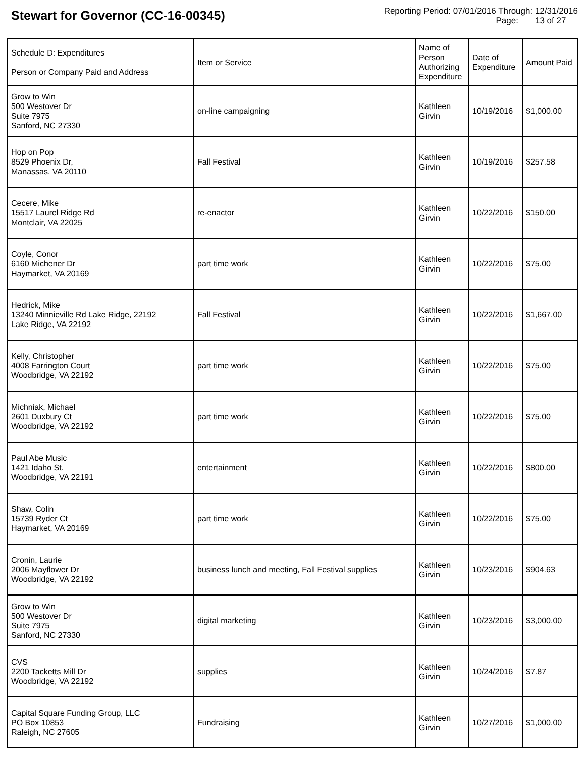Stewart for Governor (CC-16-00345)
Reporting Period: 07/01/2016 Through: 12/31/2016
Page: 13 of 27
| Schedule D: Expenditures Person or Company Paid and Address | Item or Service | Name of Person Authorizing Expenditure | Date of Expenditure | Amount Paid |
| --- | --- | --- | --- | --- |
| Grow to Win 500 Westover Dr Suite 7975 Sanford, NC 27330 | on-line campaigning | Kathleen Girvin | 10/19/2016 | $1,000.00 |
| Hop on Pop 8529 Phoenix Dr, Manassas, VA 20110 | Fall Festival | Kathleen Girvin | 10/19/2016 | $257.58 |
| Cecere, Mike 15517 Laurel Ridge Rd Montclair, VA 22025 | re-enactor | Kathleen Girvin | 10/22/2016 | $150.00 |
| Coyle, Conor 6160 Michener Dr Haymarket, VA 20169 | part time work | Kathleen Girvin | 10/22/2016 | $75.00 |
| Hedrick, Mike 13240 Minnieville Rd Lake Ridge, 22192 Lake Ridge, VA 22192 | Fall Festival | Kathleen Girvin | 10/22/2016 | $1,667.00 |
| Kelly, Christopher 4008 Farrington Court Woodbridge, VA 22192 | part time work | Kathleen Girvin | 10/22/2016 | $75.00 |
| Michniak, Michael 2601 Duxbury Ct Woodbridge, VA 22192 | part time work | Kathleen Girvin | 10/22/2016 | $75.00 |
| Paul Abe Music 1421 Idaho St. Woodbridge, VA 22191 | entertainment | Kathleen Girvin | 10/22/2016 | $800.00 |
| Shaw, Colin 15739 Ryder Ct Haymarket, VA 20169 | part time work | Kathleen Girvin | 10/22/2016 | $75.00 |
| Cronin, Laurie 2006 Mayflower Dr Woodbridge, VA 22192 | business lunch and meeting, Fall Festival supplies | Kathleen Girvin | 10/23/2016 | $904.63 |
| Grow to Win 500 Westover Dr Suite 7975 Sanford, NC 27330 | digital marketing | Kathleen Girvin | 10/23/2016 | $3,000.00 |
| CVS 2200 Tacketts Mill Dr Woodbridge, VA 22192 | supplies | Kathleen Girvin | 10/24/2016 | $7.87 |
| Capital Square Funding Group, LLC PO Box 10853 Raleigh, NC 27605 | Fundraising | Kathleen Girvin | 10/27/2016 | $1,000.00 |